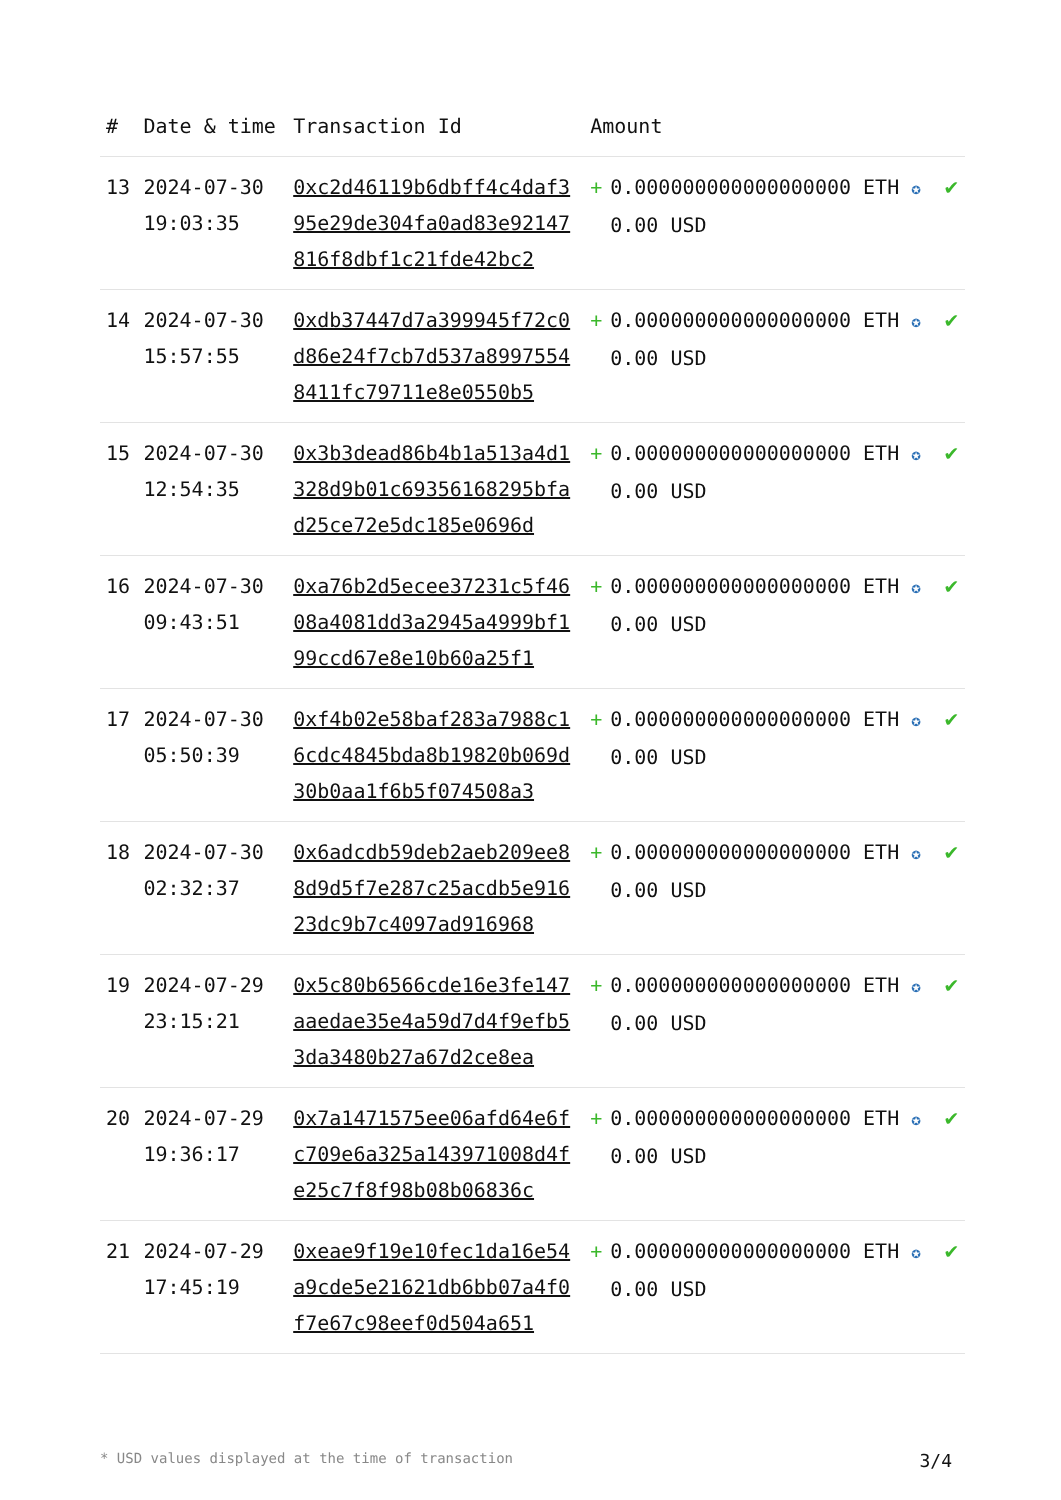| # | Date & time | Transaction Id | Amount | | |
| --- | --- | --- | --- | --- | --- |
| 13 | 2024-07-30 19:03:35 | 0xc2d46119b6dbff4c4daf395e29de304fa0ad83e92147816f8dbf1c21fde42bc2 | + | 0.000000000000000000 ETH ✪ 0.00 USD | ✔ |
| 14 | 2024-07-30 15:57:55 | 0xdb37447d7a399945f72c0d86e24f7cb7d537a89975548411fc79711e8e0550b5 | + | 0.000000000000000000 ETH ✪ 0.00 USD | ✔ |
| 15 | 2024-07-30 12:54:35 | 0x3b3dead86b4b1a513a4d1328d9b01c69356168295bfad25ce72e5dc185e0696d | + | 0.000000000000000000 ETH ✪ 0.00 USD | ✔ |
| 16 | 2024-07-30 09:43:51 | 0xa76b2d5ecee37231c5f4608a4081dd3a2945a4999bf199ccd67e8e10b60a25f1 | + | 0.000000000000000000 ETH ✪ 0.00 USD | ✔ |
| 17 | 2024-07-30 05:50:39 | 0xf4b02e58baf283a7988c16cdc4845bda8b19820b069d30b0aa1f6b5f074508a3 | + | 0.000000000000000000 ETH ✪ 0.00 USD | ✔ |
| 18 | 2024-07-30 02:32:37 | 0x6adcdb59deb2aeb209ee88d9d5f7e287c25acdb5e91623dc9b7c4097ad916968 | + | 0.000000000000000000 ETH ✪ 0.00 USD | ✔ |
| 19 | 2024-07-29 23:15:21 | 0x5c80b6566cde16e3fe147aaedae35e4a59d7d4f9efb53da3480b27a67d2ce8ea | + | 0.000000000000000000 ETH ✪ 0.00 USD | ✔ |
| 20 | 2024-07-29 19:36:17 | 0x7a1471575ee06afd64e6fc709e6a325a143971008d4fe25c7f8f98b08b06836c | + | 0.000000000000000000 ETH ✪ 0.00 USD | ✔ |
| 21 | 2024-07-29 17:45:19 | 0xeae9f19e10fec1da16e54a9cde5e21621db6bb07a4f0f7e67c98eef0d504a651 | + | 0.000000000000000000 ETH ✪ 0.00 USD | ✔ |
* USD values displayed at the time of transaction 3/4